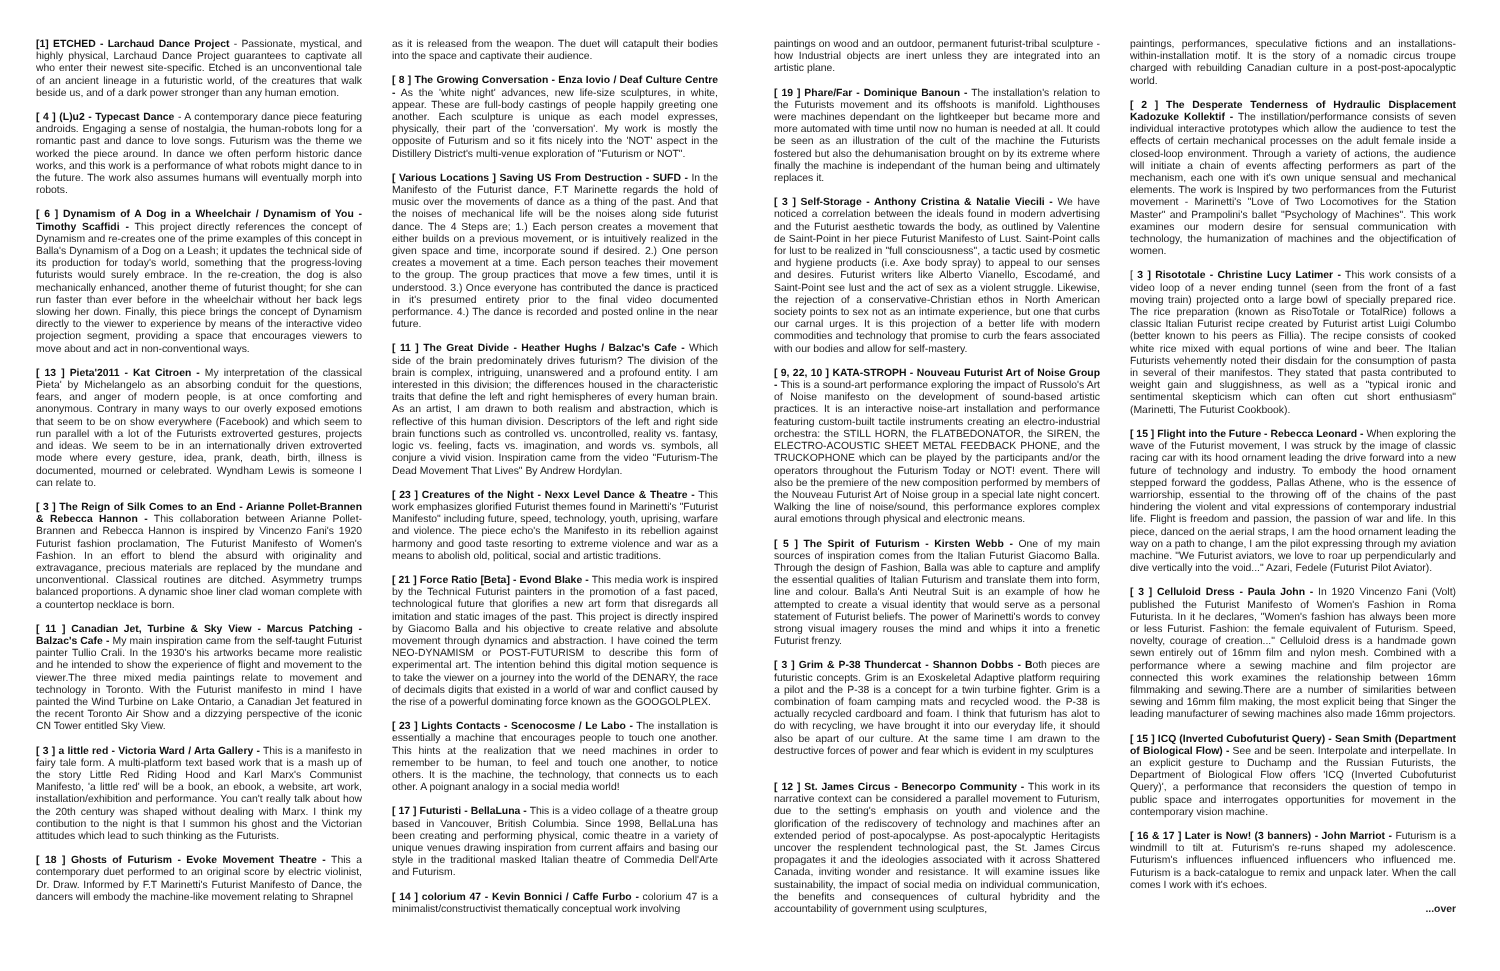[1] ETCHED - Larchaud Dance Project - Passionate, mystical, and highly physical, Larchaud Dance Project guarantees to captivate all who enter their newest site-specific. Etched is an unconventional tale of an ancient lineage in a futuristic world, of the creatures that walk beside us, and of a dark power stronger than any human emotion.
[ 4 ] (L)u2 - Typecast Dance - A contemporary dance piece featuring androids. Engaging a sense of nostalgia, the human-robots long for a romantic past and dance to love songs. Futurism was the theme we worked the piece around. In dance we often perform historic dance works, and this work is a performance of what robots might dance to in the future. The work also assumes humans will eventually morph into robots.
[ 6 ] Dynamism of A Dog in a Wheelchair / Dynamism of You - Timothy Scaffidi - This project directly references the concept of Dynamism and re-creates one of the prime examples of this concept in Balla's Dynamism of a Dog on a Leash; it updates the technical side of its production for today's world, something that the progress-loving futurists would surely embrace. In the re-creation, the dog is also mechanically enhanced, another theme of futurist thought; for she can run faster than ever before in the wheelchair without her back legs slowing her down. Finally, this piece brings the concept of Dynamism directly to the viewer to experience by means of the interactive video projection segment, providing a space that encourages viewers to move about and act in non-conventional ways.
[ 13 ] Pieta'2011 - Kat Citroen - My interpretation of the classical Pieta' by Michelangelo as an absorbing conduit for the questions, fears, and anger of modern people, is at once comforting and anonymous. Contrary in many ways to our overly exposed emotions that seem to be on show everywhere (Facebook) and which seem to run parallel with a lot of the Futurists extroverted gestures, projects and ideas. We seem to be in an internationally driven extroverted mode where every gesture, idea, prank, death, birth, illness is documented, mourned or celebrated. Wyndham Lewis is someone I can relate to.
[ 3 ] The Reign of Silk Comes to an End - Arianne Pollet-Brannen & Rebecca Hannon - This collaboration between Arianne Pollet-Brannen and Rebecca Hannon is inspired by Vincenzo Fani's 1920 Futurist fashion proclamation, The Futurist Manifesto of Women's Fashion. In an effort to blend the absurd with originality and extravagance, precious materials are replaced by the mundane and unconventional. Classical routines are ditched. Asymmetry trumps balanced proportions. A dynamic shoe liner clad woman complete with a countertop necklace is born.
[ 11 ] Canadian Jet, Turbine & Sky View - Marcus Patching - Balzac's Cafe - My main inspiration came from the self-taught Futurist painter Tullio Crali. In the 1930's his artworks became more realistic and he intended to show the experience of flight and movement to the viewer.The three mixed media paintings relate to movement and technology in Toronto. With the Futurist manifesto in mind I have painted the Wind Turbine on Lake Ontario, a Canadian Jet featured in the recent Toronto Air Show and a dizzying perspective of the iconic CN Tower entitled Sky View.
[ 3 ] a little red - Victoria Ward / Arta Gallery - This is a manifesto in fairy tale form. A multi-platform text based work that is a mash up of the story Little Red Riding Hood and Karl Marx's Communist Manifesto, 'a little red' will be a book, an ebook, a website, art work, installation/exhibition and performance. You can't really talk about how the 20th century was shaped without dealing with Marx. I think my contibution to the night is that I summon his ghost and the Victorian attitudes which lead to such thinking as the Futurists.
[ 18 ] Ghosts of Futurism - Evoke Movement Theatre - This a contemporary duet performed to an original score by electric violinist, Dr. Draw. Informed by F.T Marinetti's Futurist Manifesto of Dance, the dancers will embody the machine-like movement relating to Shrapnel
as it is released from the weapon. The duet will catapult their bodies into the space and captivate their audience.
[ 8 ] The Growing Conversation - Enza Iovio / Deaf Culture Centre - As the 'white night' advances, new life-size sculptures, in white, appear. These are full-body castings of people happily greeting one another. Each sculpture is unique as each model expresses, physically, their part of the 'conversation'. My work is mostly the opposite of Futurism and so it fits nicely into the 'NOT' aspect in the Distillery District's multi-venue exploration of "Futurism or NOT".
[ Various Locations ] Saving US From Destruction - SUFD - In the Manifesto of the Futurist dance, F.T Marinette regards the hold of music over the movements of dance as a thing of the past. And that the noises of mechanical life will be the noises along side futurist dance. The 4 Steps are; 1.) Each person creates a movement that either builds on a previous movement, or is intuitively realized in the given space and time, incorporate sound if desired. 2.) One person creates a movement at a time. Each person teaches their movement to the group. The group practices that move a few times, until it is understood. 3.) Once everyone has contributed the dance is practiced in it's presumed entirety prior to the final video documented performance. 4.) The dance is recorded and posted online in the near future.
[ 11 ] The Great Divide - Heather Hughs / Balzac's Cafe - Which side of the brain predominately drives futurism? The division of the brain is complex, intriguing, unanswered and a profound entity. I am interested in this division; the differences housed in the characteristic traits that define the left and right hemispheres of every human brain. As an artist, I am drawn to both realism and abstraction, which is reflective of this human division. Descriptors of the left and right side brain functions such as controlled vs. uncontrolled, reality vs. fantasy, logic vs. feeling, facts vs. imagination, and words vs. symbols, all conjure a vivid vision. Inspiration came from the video "Futurism-The Dead Movement That Lives" By Andrew Hordylan.
[ 23 ] Creatures of the Night - Nexx Level Dance & Theatre - This work emphasizes glorified Futurist themes found in Marinetti's "Futurist Manifesto" including future, speed, technology, youth, uprising, warfare and violence. The piece echo's the Manifesto in its rebellion against harmony and good taste resorting to extreme violence and war as a means to abolish old, political, social and artistic traditions.
[ 21 ] Force Ratio [Beta] - Evond Blake - This media work is inspired by the Technical Futurist painters in the promotion of a fast paced, technological future that glorifies a new art form that disregards all imitation and static images of the past. This project is directly inspired by Giacomo Balla and his objective to create relative and absolute movement through dynamics and abstraction. I have coined the term NEO-DYNAMISM or POST-FUTURISM to describe this form of experimental art. The intention behind this digital motion sequence is to take the viewer on a journey into the world of the DENARY, the race of decimals digits that existed in a world of war and conflict caused by the rise of a powerful dominating force known as the GOOGOLPLEX.
[ 23 ] Lights Contacts - Scenocosme / Le Labo - The installation is essentially a machine that encourages people to touch one another. This hints at the realization that we need machines in order to remember to be human, to feel and touch one another, to notice others. It is the machine, the technology, that connects us to each other. A poignant analogy in a social media world!
[ 17 ] Futuristi - BellaLuna - This is a video collage of a theatre group based in Vancouver, British Columbia. Since 1998, BellaLuna has been creating and performing physical, comic theatre in a variety of unique venues drawing inspiration from current affairs and basing our style in the traditional masked Italian theatre of Commedia Dell'Arte and Futurism.
[ 14 ] colorium 47 - Kevin Bonnici / Caffe Furbo - colorium 47 is a minimalist/constructivist thematically conceptual work involving
paintings on wood and an outdoor, permanent futurist-tribal sculpture - how Industrial objects are inert unless they are integrated into an artistic plane.
[ 19 ] Phare/Far - Dominique Banoun - The installation's relation to the Futurists movement and its offshoots is manifold. Lighthouses were machines dependant on the lightkeeper but became more and more automated with time until now no human is needed at all. It could be seen as an illustration of the cult of the machine the Futurists fostered but also the dehumanisation brought on by its extreme where finally the machine is independant of the human being and ultimately replaces it.
[ 3 ] Self-Storage - Anthony Cristina & Natalie Viecili - We have noticed a correlation between the ideals found in modern advertising and the Futurist aesthetic towards the body, as outlined by Valentine de Saint-Point in her piece Futurist Manifesto of Lust. Saint-Point calls for lust to be realized in "full consciousness", a tactic used by cosmetic and hygiene products (i.e. Axe body spray) to appeal to our senses and desires. Futurist writers like Alberto Vianello, Escodamé, and Saint-Point see lust and the act of sex as a violent struggle. Likewise, the rejection of a conservative-Christian ethos in North American society points to sex not as an intimate experience, but one that curbs our carnal urges. It is this projection of a better life with modern commodities and technology that promise to curb the fears associated with our bodies and allow for self-mastery.
[ 9, 22, 10 ] KATA-STROPH - Nouveau Futurist Art of Noise Group - This is a sound-art performance exploring the impact of Russolo's Art of Noise manifesto on the development of sound-based artistic practices. It is an interactive noise-art installation and performance featuring custom-built tactile instruments creating an electro-industrial orchestra: the STILL HORN, the FLATBEDONATOR, the SIREN, the ELECTRO-ACOUSTIC SHEET METAL FEEDBACK PHONE, and the TRUCKOPHONE which can be played by the participants and/or the operators throughout the Futurism Today or NOT! event. There will also be the premiere of the new composition performed by members of the Nouveau Futurist Art of Noise group in a special late night concert. Walking the line of noise/sound, this performance explores complex aural emotions through physical and electronic means.
[ 5 ] The Spirit of Futurism - Kirsten Webb - One of my main sources of inspiration comes from the Italian Futurist Giacomo Balla. Through the design of Fashion, Balla was able to capture and amplify the essential qualities of Italian Futurism and translate them into form, line and colour. Balla's Anti Neutral Suit is an example of how he attempted to create a visual identity that would serve as a personal statement of Futurist beliefs. The power of Marinetti's words to convey strong visual imagery rouses the mind and whips it into a frenetic Futurist frenzy.
[ 3 ] Grim & P-38 Thundercat - Shannon Dobbs - Both pieces are futuristic concepts. Grim is an Exoskeletal Adaptive platform requiring a pilot and the P-38 is a concept for a twin turbine fighter. Grim is a combination of foam camping mats and recycled wood. the P-38 is actually recycled cardboard and foam. I think that futurism has alot to do with recycling, we have brought it into our everyday life, it should also be apart of our culture. At the same time I am drawn to the destructive forces of power and fear which is evident in my sculptures
[ 12 ] St. James Circus - Benecorpo Community - This work in its narrative context can be considered a parallel movement to Futurism, due to the setting's emphasis on youth and violence and the glorification of the rediscovery of technology and machines after an extended period of post-apocalypse. As post-apocalyptic Heritagists uncover the resplendent technological past, the St. James Circus propagates it and the ideologies associated with it across Shattered Canada, inviting wonder and resistance. It will examine issues like sustainability, the impact of social media on individual communication, the benefits and consequences of cultural hybridity and the accountability of government using sculptures,
paintings, performances, speculative fictions and an installations-within-installation motif. It is the story of a nomadic circus troupe charged with rebuilding Canadian culture in a post-post-apocalyptic world.
[ 2 ] The Desperate Tenderness of Hydraulic Displacement Kadozuke Kollektif - The instillation/performance consists of seven individual interactive prototypes which allow the audience to test the effects of certain mechanical processes on the adult female inside a closed-loop environment. Through a variety of actions, the audience will initiate a chain of events affecting performers as part of the mechanism, each one with it's own unique sensual and mechanical elements. The work is Inspired by two performances from the Futurist movement - Marinetti's "Love of Two Locomotives for the Station Master" and Prampolini's ballet "Psychology of Machines". This work examines our modern desire for sensual communication with technology, the humanization of machines and the objectification of women.
[ 3 ] Risototale - Christine Lucy Latimer - This work consists of a video loop of a never ending tunnel (seen from the front of a fast moving train) projected onto a large bowl of specially prepared rice. The rice preparation (known as RisoTotale or TotalRice) follows a classic Italian Futurist recipe created by Futurist artist Luigi Columbo (better known to his peers as Fillia). The recipe consists of cooked white rice mixed with equal portions of wine and beer. The Italian Futurists vehemently noted their disdain for the consumption of pasta in several of their manifestos. They stated that pasta contributed to weight gain and sluggishness, as well as a "typical ironic and sentimental skepticism which can often cut short enthusiasm" (Marinetti, The Futurist Cookbook).
[ 15 ] Flight into the Future - Rebecca Leonard - When exploring the wave of the Futurist movement, I was struck by the image of classic racing car with its hood ornament leading the drive forward into a new future of technology and industry. To embody the hood ornament stepped forward the goddess, Pallas Athene, who is the essence of warriorship, essential to the throwing off of the chains of the past hindering the violent and vital expressions of contemporary industrial life. Flight is freedom and passion, the passion of war and life. In this piece, danced on the aerial straps, I am the hood ornament leading the way on a path to change, I am the pilot expressing through my aviation machine. "We Futurist aviators, we love to roar up perpendicularly and dive vertically into the void..." Azari, Fedele (Futurist Pilot Aviator).
[ 3 ] Celluloid Dress - Paula John - In 1920 Vincenzo Fani (Volt) published the Futurist Manifesto of Women's Fashion in Roma Futurista. In it he declares, "Women's fashion has always been more or less Futurist. Fashion: the female equivalent of Futurism. Speed, novelty, courage of creation..." Celluloid dress is a handmade gown sewn entirely out of 16mm film and nylon mesh. Combined with a performance where a sewing machine and film projector are connected this work examines the relationship between 16mm filmmaking and sewing.There are a number of similarities between sewing and 16mm film making, the most explicit being that Singer the leading manufacturer of sewing machines also made 16mm projectors.
[ 15 ] ICQ (Inverted Cubofuturist Query) - Sean Smith (Department of Biological Flow) - See and be seen. Interpolate and interpellate. In an explicit gesture to Duchamp and the Russian Futurists, the Department of Biological Flow offers 'ICQ (Inverted Cubofuturist Query)', a performance that reconsiders the question of tempo in public space and interrogates opportunities for movement in the contemporary vision machine.
[ 16 & 17 ] Later is Now! (3 banners) - John Marriot - Futurism is a windmill to tilt at. Futurism's re-runs shaped my adolescence. Futurism's influences influenced influencers who influenced me. Futurism is a back-catalogue to remix and unpack later. When the call comes I work with it's echoes.
...over